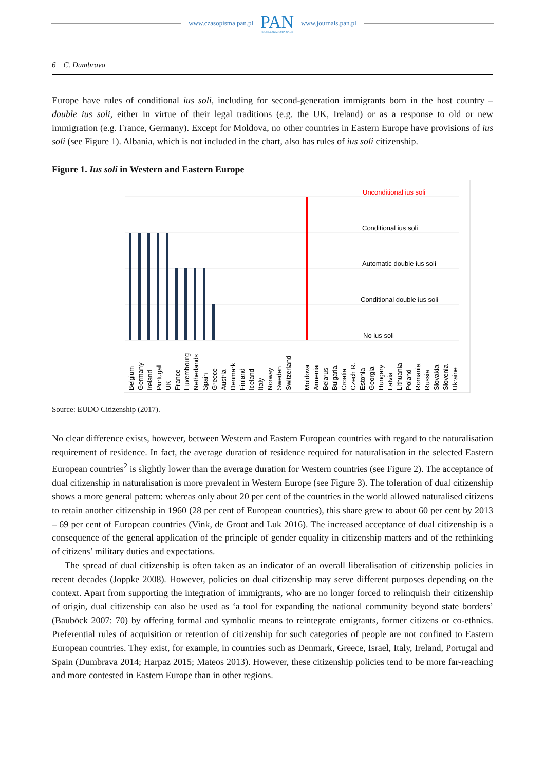www.czasopisma.pan.pl
PAN
POLSKA AKADEMIA NAUK
www.journals.pan.pl
6 C. Dumbrava
Europe have rules of conditional ius soli, including for second-generation immigrants born in the host country – double ius soli, either in virtue of their legal traditions (e.g. the UK, Ireland) or as a response to old or new immigration (e.g. France, Germany). Except for Moldova, no other countries in Eastern Europe have provisions of ius soli (see Figure 1). Albania, which is not included in the chart, also has rules of ius soli citizenship.
Figure 1. Ius soli in Western and Eastern Europe
Unconditional ius soli
Conditional ius soli
Automatic double ius soli
Conditional double ius soli
No ius soli
Belgium
Germany
Ireland
Portugal
UK
France
Luxembourg
Netherlands
Spain
Greece
Austria
Denmark
Finland
Iceland
Italy
Norway
Sweden
Switzerland
Moldova
Armenia
Belarus
Bulgaria
Croatia
Czech R.
Estonia
Georgia
Hungary
Latvia
Lithuania
Poland
Romania
Russia
Slovakia
Slovenia
Ukraine
Source: EUDO Citizenship (2017).
No clear difference exists, however, between Western and Eastern European countries with regard to the naturalisation requirement of residence. In fact, the average duration of residence required for naturalisation in the selected Eastern European countries<sup>2</sup> is slightly lower than the average duration for Western countries (see Figure 2). The acceptance of dual citizenship in naturalisation is more prevalent in Western Europe (see Figure 3). The toleration of dual citizenship shows a more general pattern: whereas only about 20 per cent of the countries in the world allowed naturalised citizens to retain another citizenship in 1960 (28 per cent of European countries), this share grew to about 60 per cent by 2013 – 69 per cent of European countries (Vink, de Groot and Luk 2016). The increased acceptance of dual citizenship is a consequence of the general application of the principle of gender equality in citizenship matters and of the rethinking of citizens’ military duties and expectations.
The spread of dual citizenship is often taken as an indicator of an overall liberalisation of citizenship policies in recent decades (Joppke 2008). However, policies on dual citizenship may serve different purposes depending on the context. Apart from supporting the integration of immigrants, who are no longer forced to relinquish their citizenship of origin, dual citizenship can also be used as ‘a tool for expanding the national community beyond state borders’ (Bauböck 2007: 70) by offering formal and symbolic means to reintegrate emigrants, former citizens or co-ethnics. Preferential rules of acquisition or retention of citizenship for such categories of people are not confined to Eastern European countries. They exist, for example, in countries such as Denmark, Greece, Israel, Italy, Ireland, Portugal and Spain (Dumbrava 2014; Harpaz 2015; Mateos 2013). However, these citizenship policies tend to be more far-reaching and more contested in Eastern Europe than in other regions.